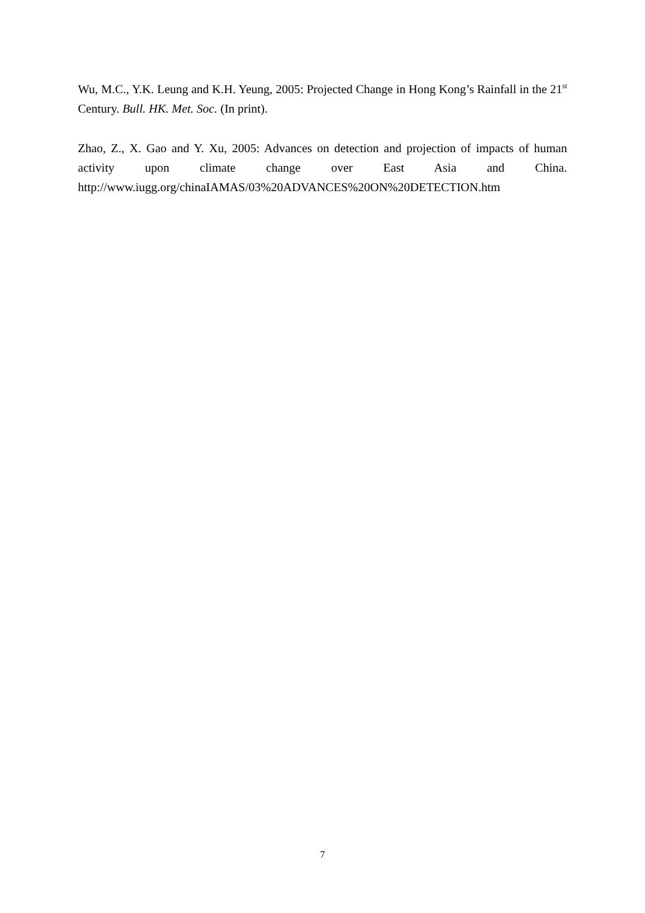Wu, M.C., Y.K. Leung and K.H. Yeung, 2005: Projected Change in Hong Kong’s Rainfall in the 21<sup>st</sup> Century. Bull. HK. Met. Soc. (In print).
Zhao, Z., X. Gao and Y. Xu, 2005: Advances on detection and projection of impacts of human activity upon climate change over East Asia and China. http://www.iugg.org/chinaIAMAS/03%20ADVANCES%20ON%20DETECTION.htm
7